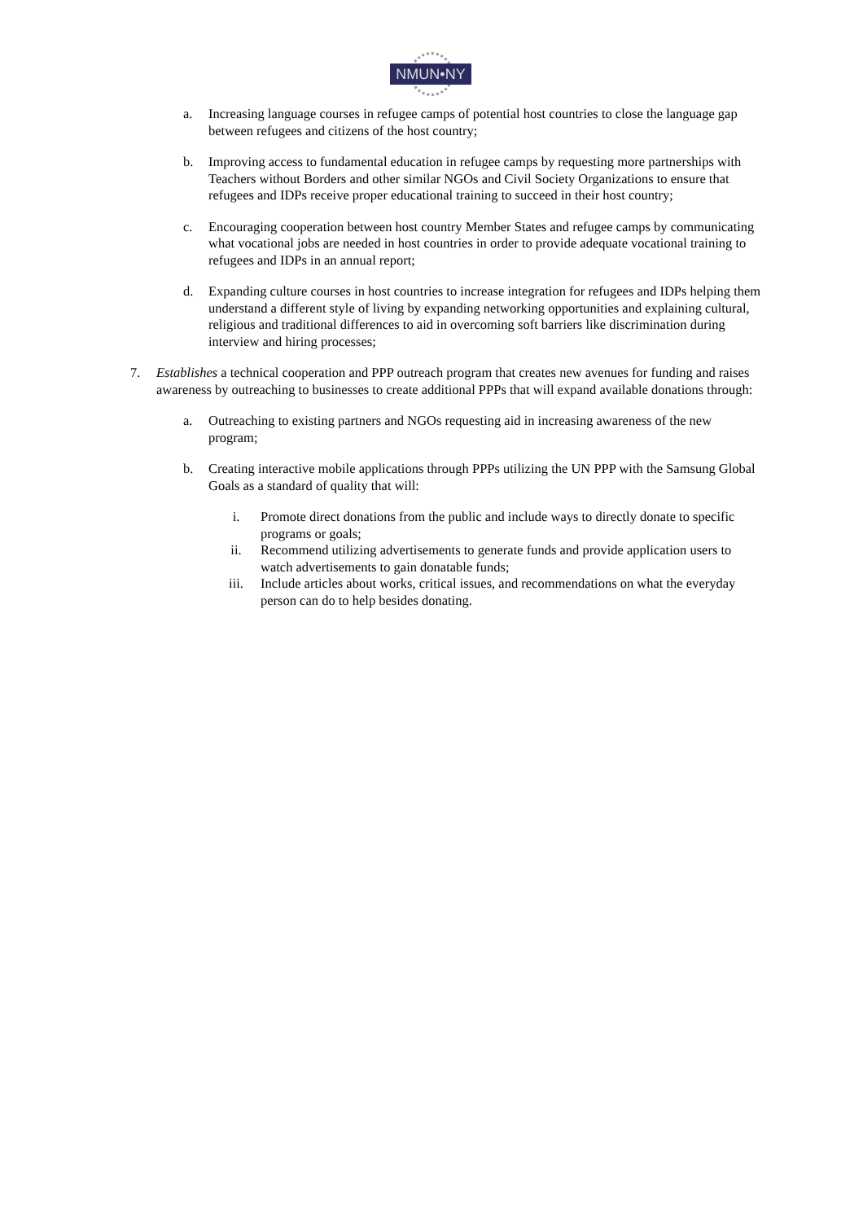NMUN•NY
a. Increasing language courses in refugee camps of potential host countries to close the language gap between refugees and citizens of the host country;
b. Improving access to fundamental education in refugee camps by requesting more partnerships with Teachers without Borders and other similar NGOs and Civil Society Organizations to ensure that refugees and IDPs receive proper educational training to succeed in their host country;
c. Encouraging cooperation between host country Member States and refugee camps by communicating what vocational jobs are needed in host countries in order to provide adequate vocational training to refugees and IDPs in an annual report;
d. Expanding culture courses in host countries to increase integration for refugees and IDPs helping them understand a different style of living by expanding networking opportunities and explaining cultural, religious and traditional differences to aid in overcoming soft barriers like discrimination during interview and hiring processes;
7. Establishes a technical cooperation and PPP outreach program that creates new avenues for funding and raises awareness by outreaching to businesses to create additional PPPs that will expand available donations through:
a. Outreaching to existing partners and NGOs requesting aid in increasing awareness of the new program;
b. Creating interactive mobile applications through PPPs utilizing the UN PPP with the Samsung Global Goals as a standard of quality that will:
i. Promote direct donations from the public and include ways to directly donate to specific programs or goals;
ii. Recommend utilizing advertisements to generate funds and provide application users to watch advertisements to gain donatable funds;
iii. Include articles about works, critical issues, and recommendations on what the everyday person can do to help besides donating.